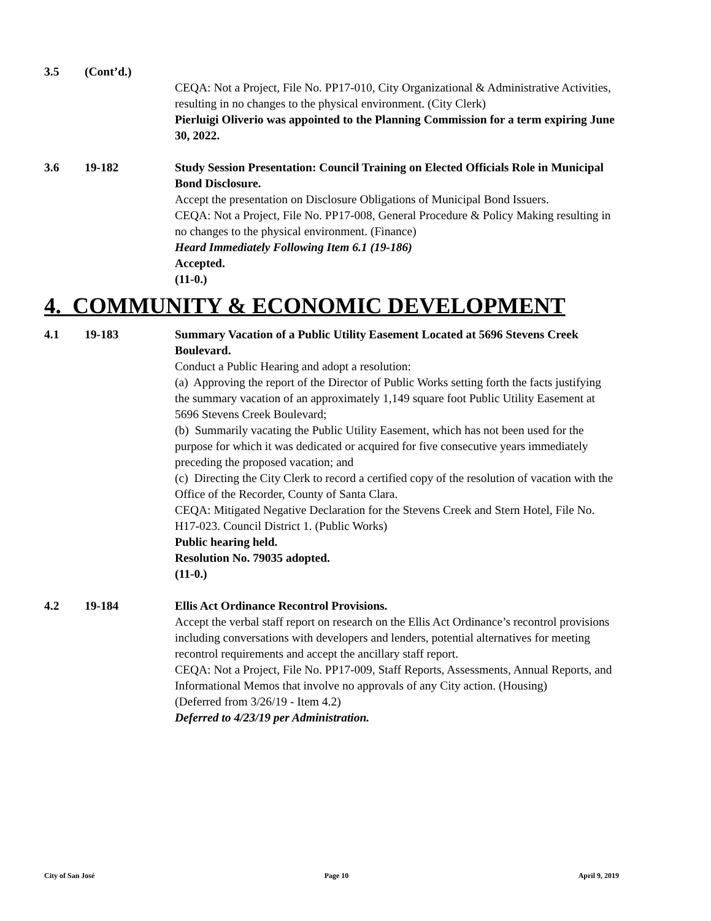3.5 (Cont’d.)
CEQA: Not a Project, File No. PP17-010, City Organizational & Administrative Activities, resulting in no changes to the physical environment. (City Clerk)
Pierluigi Oliverio was appointed to the Planning Commission for a term expiring June 30, 2022.
3.6 19-182 Study Session Presentation: Council Training on Elected Officials Role in Municipal Bond Disclosure.
Accept the presentation on Disclosure Obligations of Municipal Bond Issuers.
CEQA: Not a Project, File No. PP17-008, General Procedure & Policy Making resulting in no changes to the physical environment. (Finance)
Heard Immediately Following Item 6.1 (19-186)
Accepted.
(11-0.)
4. COMMUNITY & ECONOMIC DEVELOPMENT
4.1 19-183 Summary Vacation of a Public Utility Easement Located at 5696 Stevens Creek Boulevard.
Conduct a Public Hearing and adopt a resolution:
(a) Approving the report of the Director of Public Works setting forth the facts justifying the summary vacation of an approximately 1,149 square foot Public Utility Easement at 5696 Stevens Creek Boulevard;
(b) Summarily vacating the Public Utility Easement, which has not been used for the purpose for which it was dedicated or acquired for five consecutive years immediately preceding the proposed vacation; and
(c) Directing the City Clerk to record a certified copy of the resolution of vacation with the Office of the Recorder, County of Santa Clara.
CEQA: Mitigated Negative Declaration for the Stevens Creek and Stern Hotel, File No. H17-023. Council District 1. (Public Works)
Public hearing held.
Resolution No. 79035 adopted.
(11-0.)
4.2 19-184 Ellis Act Ordinance Recontrol Provisions.
Accept the verbal staff report on research on the Ellis Act Ordinance’s recontrol provisions including conversations with developers and lenders, potential alternatives for meeting recontrol requirements and accept the ancillary staff report.
CEQA: Not a Project, File No. PP17-009, Staff Reports, Assessments, Annual Reports, and Informational Memos that involve no approvals of any City action. (Housing)
(Deferred from 3/26/19 - Item 4.2)
Deferred to 4/23/19 per Administration.
City of San José Page 10 April 9, 2019